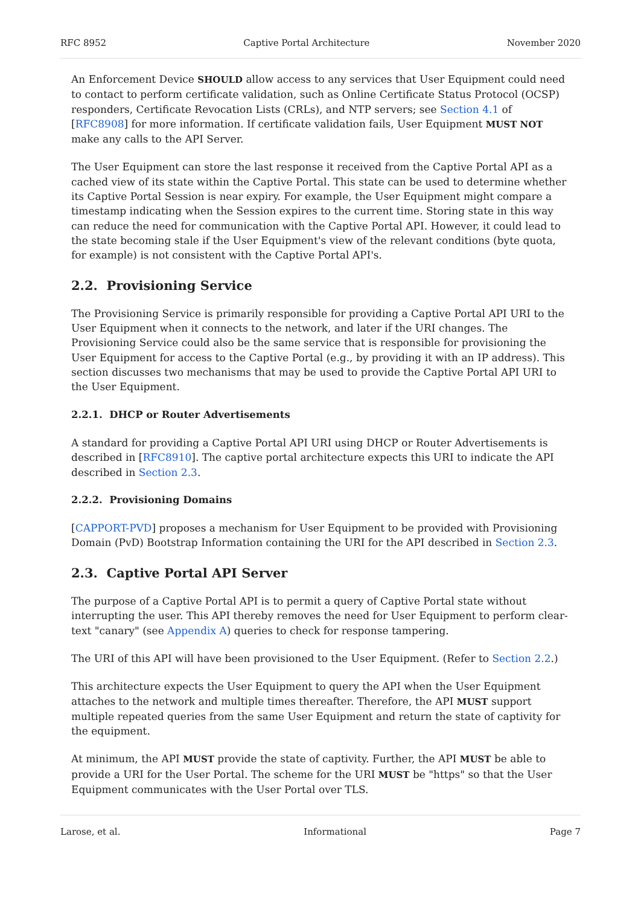RFC 8952 Captive Portal Architecture November 2020
An Enforcement Device SHOULD allow access to any services that User Equipment could need to contact to perform certificate validation, such as Online Certificate Status Protocol (OCSP) responders, Certificate Revocation Lists (CRLs), and NTP servers; see Section 4.1 of [RFC8908] for more information. If certificate validation fails, User Equipment MUST NOT make any calls to the API Server.
The User Equipment can store the last response it received from the Captive Portal API as a cached view of its state within the Captive Portal. This state can be used to determine whether its Captive Portal Session is near expiry. For example, the User Equipment might compare a timestamp indicating when the Session expires to the current time. Storing state in this way can reduce the need for communication with the Captive Portal API. However, it could lead to the state becoming stale if the User Equipment's view of the relevant conditions (byte quota, for example) is not consistent with the Captive Portal API's.
2.2. Provisioning Service
The Provisioning Service is primarily responsible for providing a Captive Portal API URI to the User Equipment when it connects to the network, and later if the URI changes. The Provisioning Service could also be the same service that is responsible for provisioning the User Equipment for access to the Captive Portal (e.g., by providing it with an IP address). This section discusses two mechanisms that may be used to provide the Captive Portal API URI to the User Equipment.
2.2.1. DHCP or Router Advertisements
A standard for providing a Captive Portal API URI using DHCP or Router Advertisements is described in [RFC8910]. The captive portal architecture expects this URI to indicate the API described in Section 2.3.
2.2.2. Provisioning Domains
[CAPPORT-PVD] proposes a mechanism for User Equipment to be provided with Provisioning Domain (PvD) Bootstrap Information containing the URI for the API described in Section 2.3.
2.3. Captive Portal API Server
The purpose of a Captive Portal API is to permit a query of Captive Portal state without interrupting the user. This API thereby removes the need for User Equipment to perform clear-text "canary" (see Appendix A) queries to check for response tampering.
The URI of this API will have been provisioned to the User Equipment. (Refer to Section 2.2.)
This architecture expects the User Equipment to query the API when the User Equipment attaches to the network and multiple times thereafter. Therefore, the API MUST support multiple repeated queries from the same User Equipment and return the state of captivity for the equipment.
At minimum, the API MUST provide the state of captivity. Further, the API MUST be able to provide a URI for the User Portal. The scheme for the URI MUST be "https" so that the User Equipment communicates with the User Portal over TLS.
Larose, et al. Informational Page 7